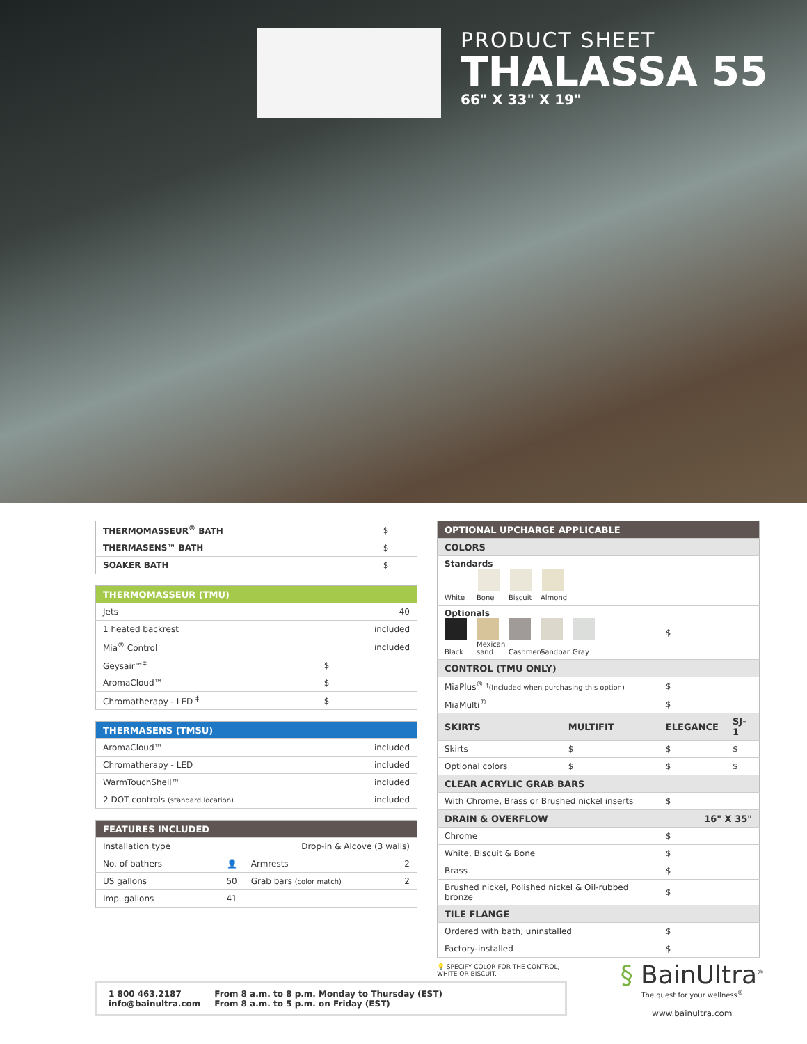PRODUCT SHEET
THALASSA 55
66" X 33" X 19"
| THERMOMASSEUR<sup>®</sup> BATH | $ |
| THERMASENS™ BATH | $ |
| SOAKER BATH | $ |
| THERMOMASSEUR (TMU) | |
| Jets | 40 |
| 1 heated backrest | included |
| Mia<sup>®</sup> Control | included |
| Geysair™<sup>‡</sup> | $ |
| AromaCloud™ | $ |
| Chromatherapy - LED <sup>‡</sup> | $ |
| THERMASENS (TMSU) | |
| AromaCloud™ | included |
| Chromatherapy - LED | included |
| WarmTouchShell™ | included |
| 2 DOT controls (standard location) | included |
| FEATURES INCLUDED | | | |
| Installation type | Drop-in & Alcove (3 walls) | | |
| No. of bathers | 👤 | Armrests | 2 |
| US gallons | 50 | Grab bars (color match) | 2 |
| Imp. gallons | 41 | | |
| OPTIONAL UPCHARGE APPLICABLE | | | |
| COLORS | | | |
| Standards White Bone Biscuit Almond | | | |
| Optionals Black Mexican sand Cashmere Sandbar Gray | | $ | |
| CONTROL (TMU ONLY) | | | |
| MiaPlus<sup>®</sup> <sup>‡</sup>(Included when purchasing this option) | | $ | |
| MiaMulti<sup>®</sup> | | $ | |
| SKIRTS | MULTIFIT | ELEGANCE | SJ-1 |
| Skirts | $ | $ | $ |
| Optional colors | $ | $ | $ |
| CLEAR ACRYLIC GRAB BARS | | | |
| With Chrome, Brass or Brushed nickel inserts | | $ | |
| DRAIN & OVERFLOW | | 16" X 35" | |
| Chrome | | $ | |
| White, Biscuit & Bone | | $ | |
| Brass | | $ | |
| Brushed nickel, Polished nickel & Oil-rubbed bronze | | $ | |
| TILE FLANGE | | | |
| Ordered with bath, uninstalled | | $ | |
| Factory-installed | | $ | |
💡 SPECIFY COLOR FOR THE CONTROL,
WHITE OR BISCUIT.
1 800 463.2187
info@bainultra.com
From 8 a.m. to 8 p.m. Monday to Thursday (EST)
From 8 a.m. to 5 p.m. on Friday (EST)
§ BainUltra<sup>®</sup>
The quest for your wellness<sup>®</sup>
www.bainultra.com